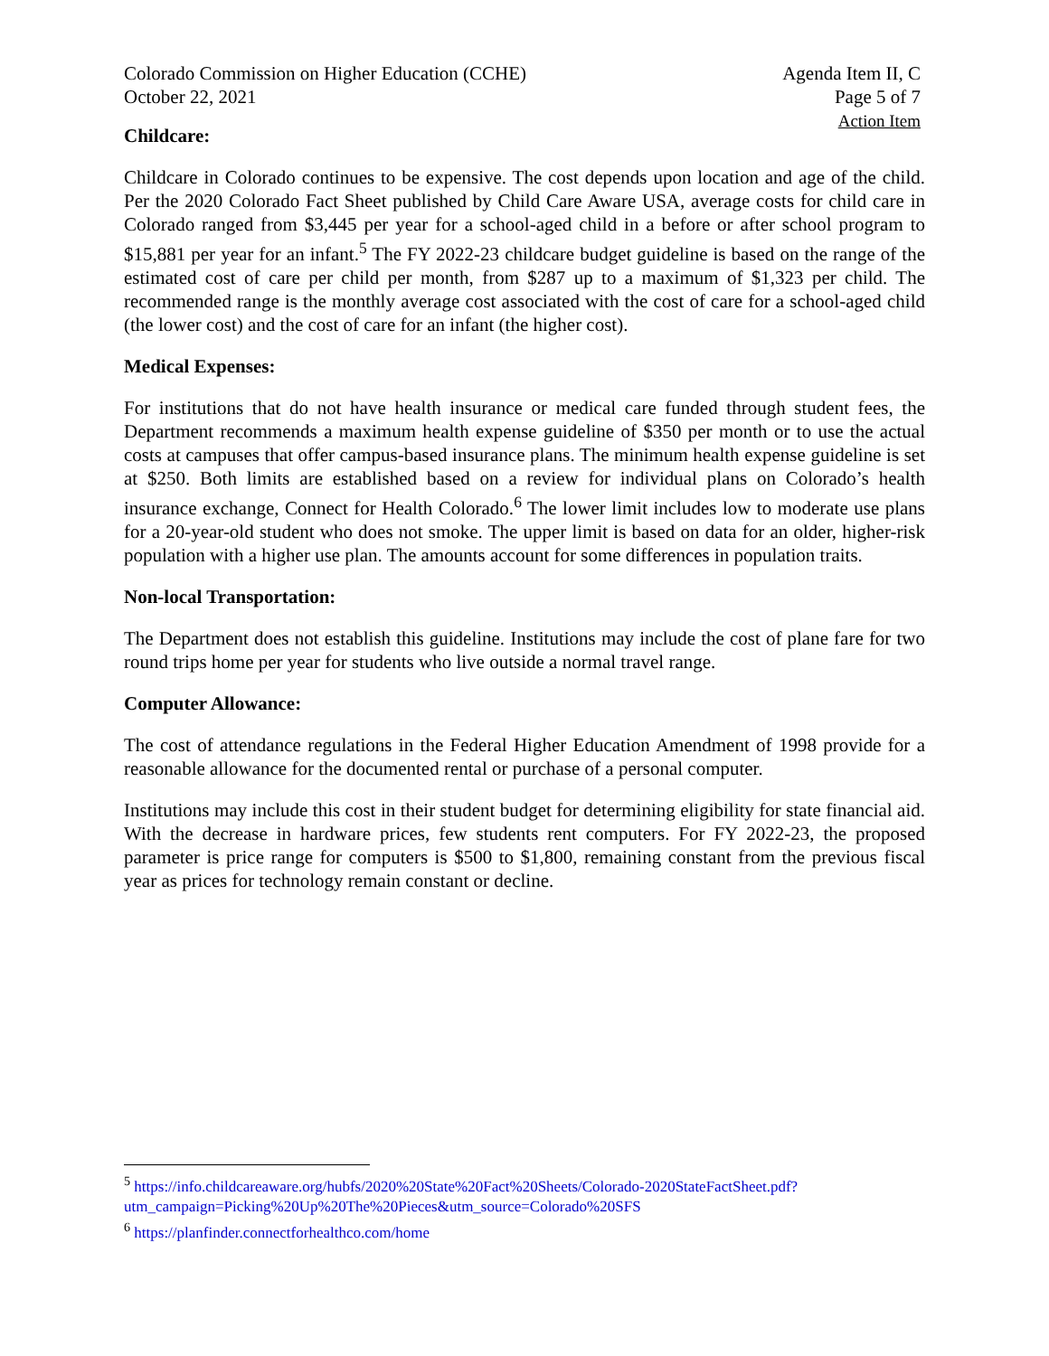Colorado Commission on Higher Education (CCHE)
October 22, 2021
Agenda Item II, C
Page 5 of 7
Action Item
Childcare:
Childcare in Colorado continues to be expensive. The cost depends upon location and age of the child. Per the 2020 Colorado Fact Sheet published by Child Care Aware USA, average costs for child care in Colorado ranged from $3,445 per year for a school-aged child in a before or after school program to $15,881 per year for an infant.<sup>5</sup> The FY 2022-23 childcare budget guideline is based on the range of the estimated cost of care per child per month, from $287 up to a maximum of $1,323 per child. The recommended range is the monthly average cost associated with the cost of care for a school-aged child (the lower cost) and the cost of care for an infant (the higher cost).
Medical Expenses:
For institutions that do not have health insurance or medical care funded through student fees, the Department recommends a maximum health expense guideline of $350 per month or to use the actual costs at campuses that offer campus-based insurance plans. The minimum health expense guideline is set at $250. Both limits are established based on a review for individual plans on Colorado’s health insurance exchange, Connect for Health Colorado.<sup>6</sup> The lower limit includes low to moderate use plans for a 20-year-old student who does not smoke. The upper limit is based on data for an older, higher-risk population with a higher use plan. The amounts account for some differences in population traits.
Non-local Transportation:
The Department does not establish this guideline. Institutions may include the cost of plane fare for two round trips home per year for students who live outside a normal travel range.
Computer Allowance:
The cost of attendance regulations in the Federal Higher Education Amendment of 1998 provide for a reasonable allowance for the documented rental or purchase of a personal computer.
Institutions may include this cost in their student budget for determining eligibility for state financial aid. With the decrease in hardware prices, few students rent computers. For FY 2022-23, the proposed parameter is price range for computers is $500 to $1,800, remaining constant from the previous fiscal year as prices for technology remain constant or decline.
<sup>5</sup> https://info.childcareaware.org/hubfs/2020%20State%20Fact%20Sheets/Colorado-2020StateFactSheet.pdf?utm_campaign=Picking%20Up%20The%20Pieces&utm_source=Colorado%20SFS
<sup>6</sup> https://planfinder.connectforhealthco.com/home